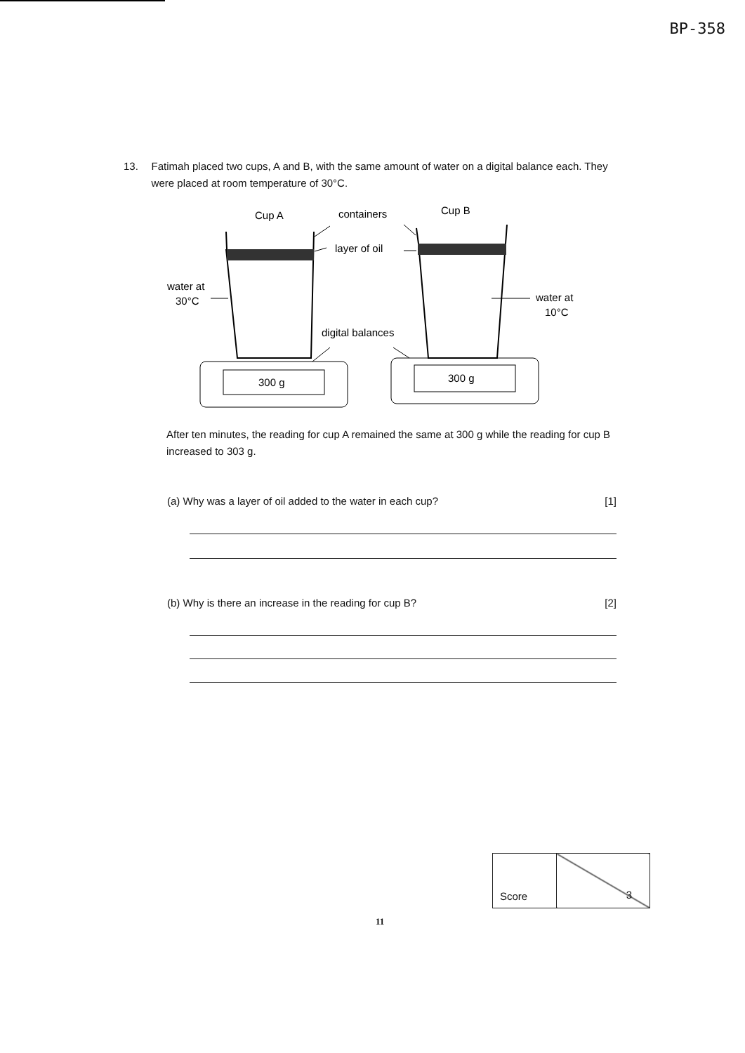BP-358
13. Fatimah placed two cups, A and B, with the same amount of water on a digital balance each. They were placed at room temperature of 30°C.
Cup A
containers
Cup B
layer of oil
water at
30°C
water at
10°C
digital balances
300 g
300 g
After ten minutes, the reading for cup A remained the same at 300 g while the reading for cup B increased to 303 g.
(a) Why was a layer of oil added to the water in each cup? [1]
(b) Why is there an increase in the reading for cup B? [2]
| Score | 3 |
11